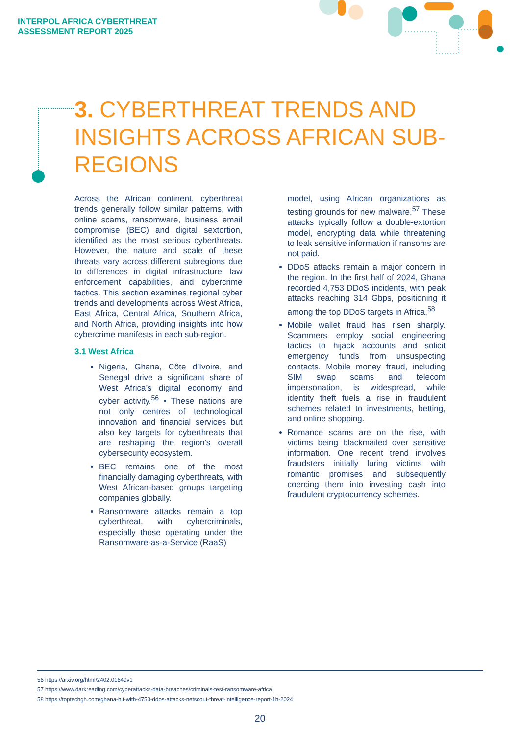INTERPOL AFRICA CYBERTHREAT
ASSESSMENT REPORT 2025
3. CYBERTHREAT TRENDS AND INSIGHTS ACROSS AFRICAN SUB-REGIONS
Across the African continent, cyberthreat trends generally follow similar patterns, with online scams, ransomware, business email compromise (BEC) and digital sextortion, identified as the most serious cyberthreats. However, the nature and scale of these threats vary across different subregions due to differences in digital infrastructure, law enforcement capabilities, and cybercrime tactics. This section examines regional cyber trends and developments across West Africa, East Africa, Central Africa, Southern Africa, and North Africa, providing insights into how cybercrime manifests in each sub-region.
3.1 West Africa
Nigeria, Ghana, Côte d’Ivoire, and Senegal drive a significant share of West Africa’s digital economy and cyber activity.<sup>56</sup> • These nations are not only centres of technological innovation and financial services but also key targets for cyberthreats that are reshaping the region's overall cybersecurity ecosystem.
BEC remains one of the most financially damaging cyberthreats, with West African-based groups targeting companies globally.
Ransomware attacks remain a top cyberthreat, with cybercriminals, especially those operating under the Ransomware-as-a-Service (RaaS)
model, using African organizations as testing grounds for new malware.<sup>57</sup> These attacks typically follow a double-extortion model, encrypting data while threatening to leak sensitive information if ransoms are not paid.
DDoS attacks remain a major concern in the region. In the first half of 2024, Ghana recorded 4,753 DDoS incidents, with peak attacks reaching 314 Gbps, positioning it among the top DDoS targets in Africa.<sup>58</sup>
Mobile wallet fraud has risen sharply. Scammers employ social engineering tactics to hijack accounts and solicit emergency funds from unsuspecting contacts. Mobile money fraud, including SIM swap scams and telecom impersonation, is widespread, while identity theft fuels a rise in fraudulent schemes related to investments, betting, and online shopping.
Romance scams are on the rise, with victims being blackmailed over sensitive information. One recent trend involves fraudsters initially luring victims with romantic promises and subsequently coercing them into investing cash into fraudulent cryptocurrency schemes.
56 https://arxiv.org/html/2402.01649v1
57 https://www.darkreading.com/cyberattacks-data-breaches/criminals-test-ransomware-africa
58 https://toptechgh.com/ghana-hit-with-4753-ddos-attacks-netscout-threat-intelligence-report-1h-2024
20